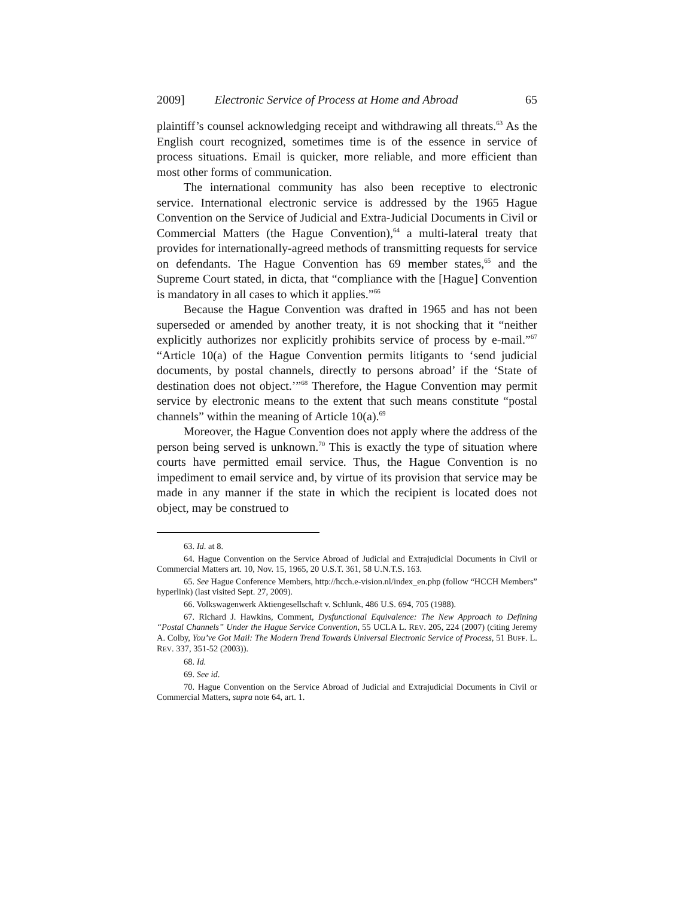2009] Electronic Service of Process at Home and Abroad 65
plaintiff’s counsel acknowledging receipt and withdrawing all threats.<sup>63</sup> As the English court recognized, sometimes time is of the essence in service of process situations. Email is quicker, more reliable, and more efficient than most other forms of communication.
The international community has also been receptive to electronic service. International electronic service is addressed by the 1965 Hague Convention on the Service of Judicial and Extra-Judicial Documents in Civil or Commercial Matters (the Hague Convention),<sup>64</sup> a multi-lateral treaty that provides for internationally-agreed methods of transmitting requests for service on defendants. The Hague Convention has 69 member states,<sup>65</sup> and the Supreme Court stated, in dicta, that “compliance with the [Hague] Convention is mandatory in all cases to which it applies.”<sup>66</sup>
Because the Hague Convention was drafted in 1965 and has not been superseded or amended by another treaty, it is not shocking that it “neither explicitly authorizes nor explicitly prohibits service of process by e-mail.”<sup>67</sup> “Article 10(a) of the Hague Convention permits litigants to ‘send judicial documents, by postal channels, directly to persons abroad’ if the ‘State of destination does not object.’”<sup>68</sup> Therefore, the Hague Convention may permit service by electronic means to the extent that such means constitute “postal channels” within the meaning of Article 10(a).<sup>69</sup>
Moreover, the Hague Convention does not apply where the address of the person being served is unknown.<sup>70</sup> This is exactly the type of situation where courts have permitted email service. Thus, the Hague Convention is no impediment to email service and, by virtue of its provision that service may be made in any manner if the state in which the recipient is located does not object, may be construed to
63. Id. at 8.
64. Hague Convention on the Service Abroad of Judicial and Extrajudicial Documents in Civil or Commercial Matters art. 10, Nov. 15, 1965, 20 U.S.T. 361, 58 U.N.T.S. 163.
65. See Hague Conference Members, http://hcch.e-vision.nl/index_en.php (follow “HCCH Members” hyperlink) (last visited Sept. 27, 2009).
66. Volkswagenwerk Aktiengesellschaft v. Schlunk, 486 U.S. 694, 705 (1988).
67. Richard J. Hawkins, Comment, Dysfunctional Equivalence: The New Approach to Defining “Postal Channels” Under the Hague Service Convention, 55 UCLA L. REV. 205, 224 (2007) (citing Jeremy A. Colby, You’ve Got Mail: The Modern Trend Towards Universal Electronic Service of Process, 51 BUFF. L. REV. 337, 351-52 (2003)).
68. Id.
69. See id.
70. Hague Convention on the Service Abroad of Judicial and Extrajudicial Documents in Civil or Commercial Matters, supra note 64, art. 1.